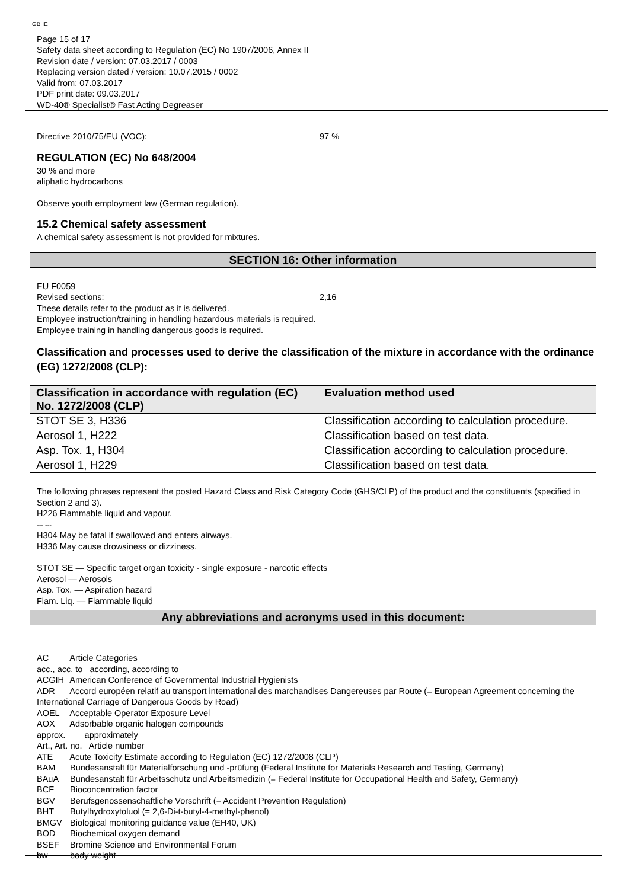GB IE
Page 15 of 17
Safety data sheet according to Regulation (EC) No 1907/2006, Annex II
Revision date / version: 07.03.2017 / 0003
Replacing version dated / version: 10.07.2015 / 0002
Valid from: 07.03.2017
PDF print date: 09.03.2017
WD-40® Specialist® Fast Acting Degreaser
Directive 2010/75/EU (VOC): 97 %
REGULATION (EC) No 648/2004
30 % and more
aliphatic hydrocarbons
Observe youth employment law (German regulation).
15.2 Chemical safety assessment
A chemical safety assessment is not provided for mixtures.
SECTION 16: Other information
EU F0059
Revised sections: 2,16
These details refer to the product as it is delivered.
Employee instruction/training in handling hazardous materials is required.
Employee training in handling dangerous goods is required.
Classification and processes used to derive the classification of the mixture in accordance with the ordinance (EG) 1272/2008 (CLP):
| Classification in accordance with regulation (EC) No. 1272/2008 (CLP) | Evaluation method used |
| --- | --- |
| STOT SE 3, H336 | Classification according to calculation procedure. |
| Aerosol 1, H222 | Classification based on test data. |
| Asp. Tox. 1, H304 | Classification according to calculation procedure. |
| Aerosol 1, H229 | Classification based on test data. |
The following phrases represent the posted Hazard Class and Risk Category Code (GHS/CLP) of the product and the constituents (specified in Section 2 and 3).
H226 Flammable liquid and vapour.
--- ---
H304 May be fatal if swallowed and enters airways.
H336 May cause drowsiness or dizziness.
STOT SE — Specific target organ toxicity - single exposure - narcotic effects
Aerosol — Aerosols
Asp. Tox. — Aspiration hazard
Flam. Liq. — Flammable liquid
Any abbreviations and acronyms used in this document:
AC Article Categories
acc., acc. to according, according to
ACGIH American Conference of Governmental Industrial Hygienists
ADR Accord européen relatif au transport international des marchandises Dangereuses par Route (= European Agreement concerning the International Carriage of Dangerous Goods by Road)
AOEL Acceptable Operator Exposure Level
AOX Adsorbable organic halogen compounds
approx. approximately
Art., Art. no. Article number
ATE Acute Toxicity Estimate according to Regulation (EC) 1272/2008 (CLP)
BAM Bundesanstalt für Materialforschung und -prüfung (Federal Institute for Materials Research and Testing, Germany)
BAuA Bundesanstalt für Arbeitsschutz und Arbeitsmedizin (= Federal Institute for Occupational Health and Safety, Germany)
BCF Bioconcentration factor
BGV Berufsgenossenschaftliche Vorschrift (= Accident Prevention Regulation)
BHT Butylhydroxytoluol (= 2,6-Di-t-butyl-4-methyl-phenol)
BMGV Biological monitoring guidance value (EH40, UK)
BOD Biochemical oxygen demand
BSEF Bromine Science and Environmental Forum
bw body weight